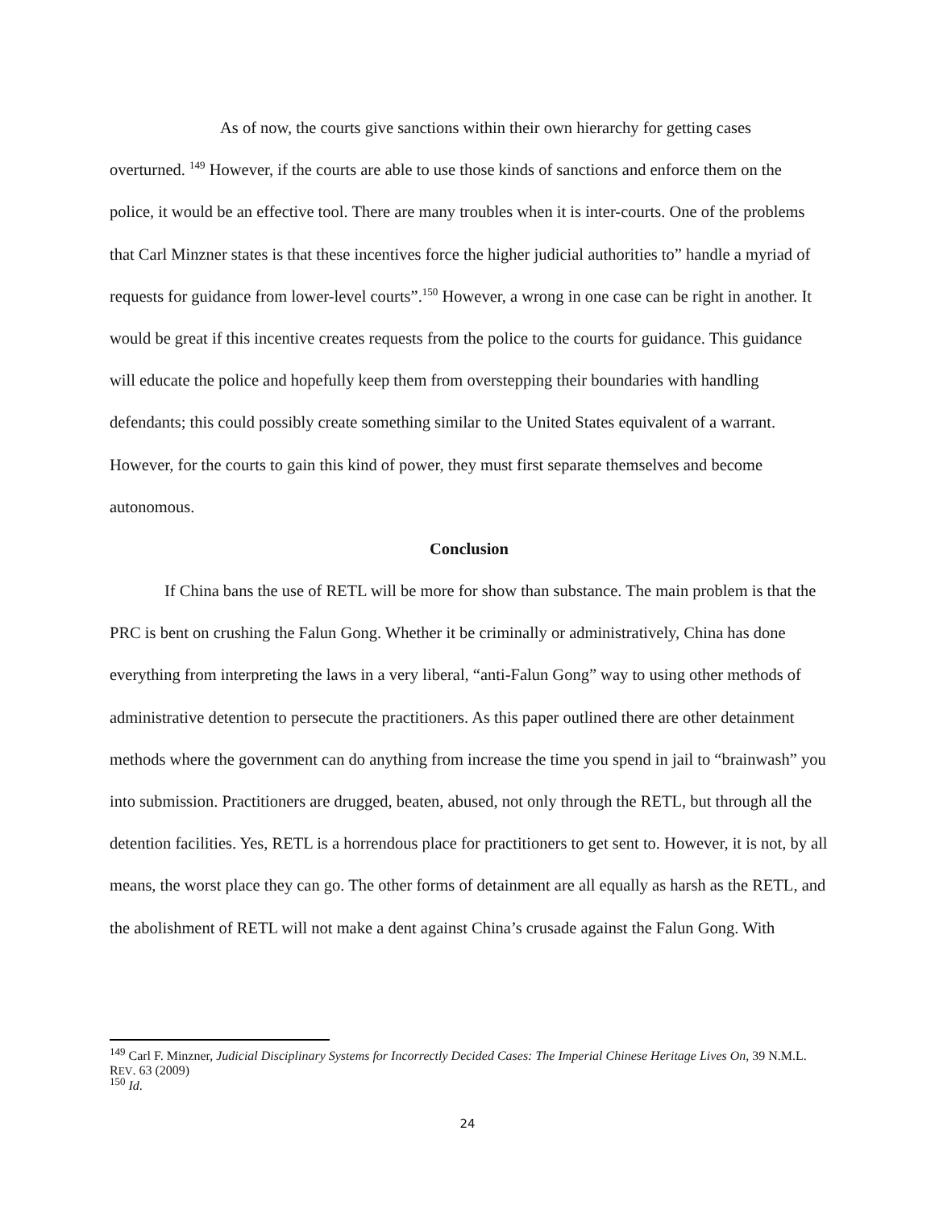As of now, the courts give sanctions within their own hierarchy for getting cases overturned. <sup>149</sup> However, if the courts are able to use those kinds of sanctions and enforce them on the police, it would be an effective tool. There are many troubles when it is inter-courts. One of the problems that Carl Minzner states is that these incentives force the higher judicial authorities to” handle a myriad of requests for guidance from lower-level courts”.<sup>150</sup> However, a wrong in one case can be right in another. It would be great if this incentive creates requests from the police to the courts for guidance. This guidance will educate the police and hopefully keep them from overstepping their boundaries with handling defendants; this could possibly create something similar to the United States equivalent of a warrant. However, for the courts to gain this kind of power, they must first separate themselves and become autonomous.
Conclusion
If China bans the use of RETL will be more for show than substance. The main problem is that the PRC is bent on crushing the Falun Gong. Whether it be criminally or administratively, China has done everything from interpreting the laws in a very liberal, “anti-Falun Gong” way to using other methods of administrative detention to persecute the practitioners. As this paper outlined there are other detainment methods where the government can do anything from increase the time you spend in jail to “brainwash” you into submission. Practitioners are drugged, beaten, abused, not only through the RETL, but through all the detention facilities. Yes, RETL is a horrendous place for practitioners to get sent to. However, it is not, by all means, the worst place they can go. The other forms of detainment are all equally as harsh as the RETL, and the abolishment of RETL will not make a dent against China’s crusade against the Falun Gong. With
<sup>149</sup> Carl F. Minzner, Judicial Disciplinary Systems for Incorrectly Decided Cases: The Imperial Chinese Heritage Lives On, 39 N.M.L. REV. 63 (2009)
<sup>150</sup> Id.
24